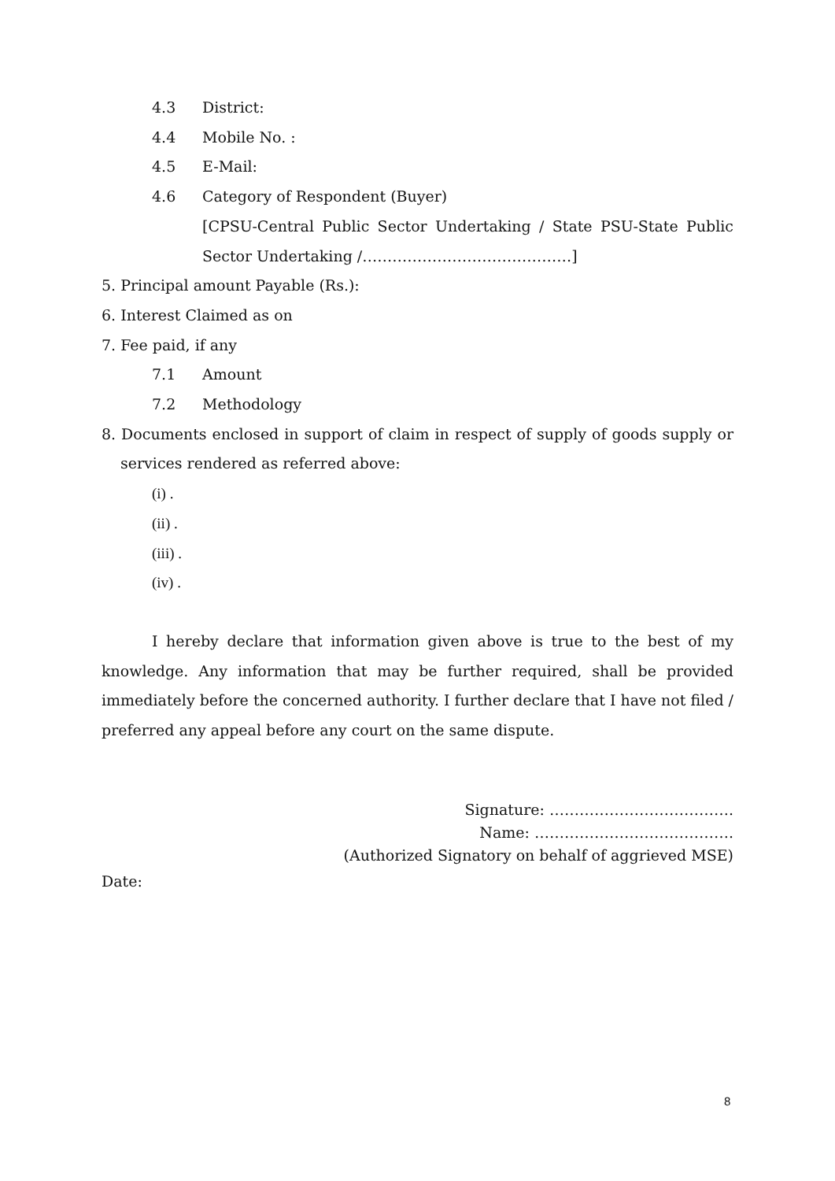4.3 District:
4.4 Mobile No. :
4.5 E-Mail:
4.6 Category of Respondent (Buyer)
[CPSU-Central Public Sector Undertaking / State PSU-State Public Sector Undertaking /……………………………………]
5. Principal amount Payable (Rs.):
6. Interest Claimed as on
7. Fee paid, if any
7.1 Amount
7.2 Methodology
8. Documents enclosed in support of claim in respect of supply of goods supply or services rendered as referred above:
(i) .
(ii) .
(iii) .
(iv) .
I hereby declare that information given above is true to the best of my knowledge. Any information that may be further required, shall be provided immediately before the concerned authority. I further declare that I have not filed / preferred any appeal before any court on the same dispute.
Signature: ……………………………….
Name: ………………………………….
(Authorized Signatory on behalf of aggrieved MSE)
Date:
8